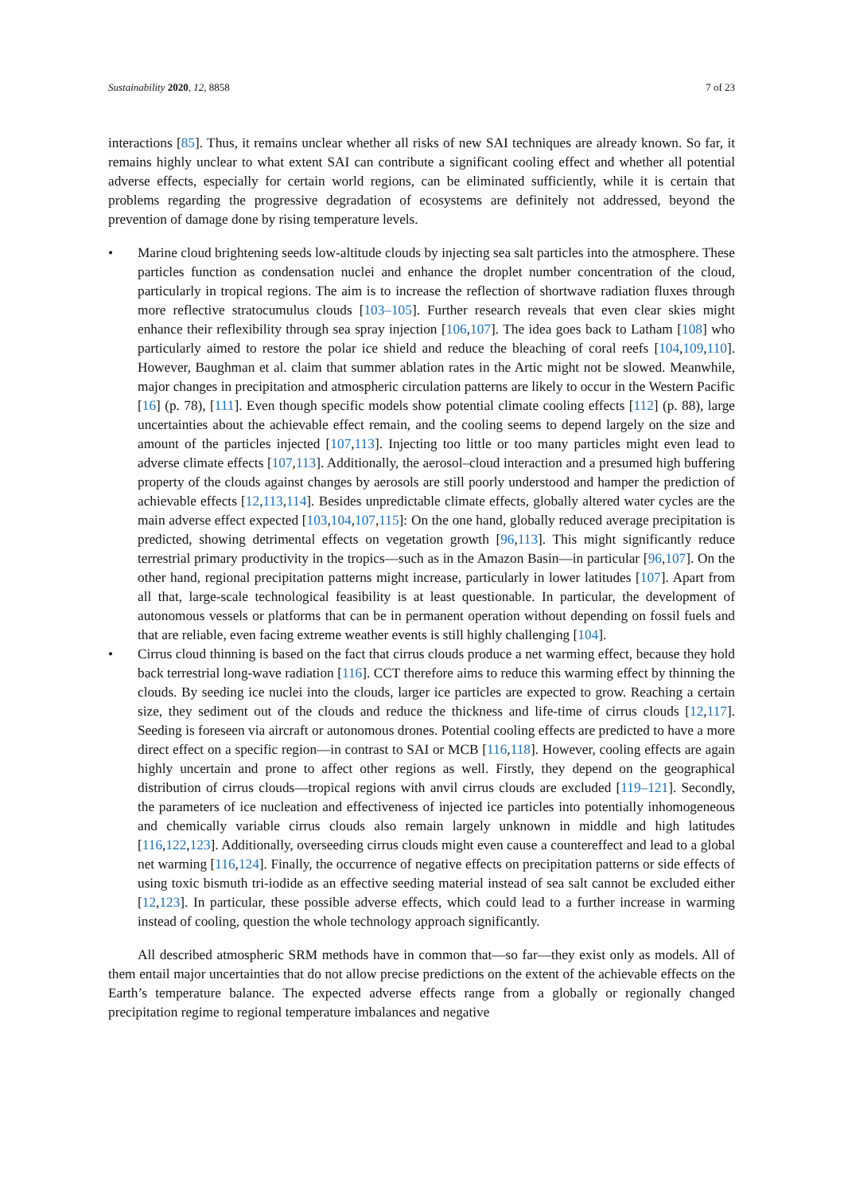Sustainability 2020, 12, 8858 7 of 23
interactions [85]. Thus, it remains unclear whether all risks of new SAI techniques are already known. So far, it remains highly unclear to what extent SAI can contribute a significant cooling effect and whether all potential adverse effects, especially for certain world regions, can be eliminated sufficiently, while it is certain that problems regarding the progressive degradation of ecosystems are definitely not addressed, beyond the prevention of damage done by rising temperature levels.
• Marine cloud brightening seeds low-altitude clouds by injecting sea salt particles into the atmosphere. These particles function as condensation nuclei and enhance the droplet number concentration of the cloud, particularly in tropical regions. The aim is to increase the reflection of shortwave radiation fluxes through more reflective stratocumulus clouds [103–105]. Further research reveals that even clear skies might enhance their reflexibility through sea spray injection [106,107]. The idea goes back to Latham [108] who particularly aimed to restore the polar ice shield and reduce the bleaching of coral reefs [104,109,110]. However, Baughman et al. claim that summer ablation rates in the Artic might not be slowed. Meanwhile, major changes in precipitation and atmospheric circulation patterns are likely to occur in the Western Pacific [16] (p. 78), [111]. Even though specific models show potential climate cooling effects [112] (p. 88), large uncertainties about the achievable effect remain, and the cooling seems to depend largely on the size and amount of the particles injected [107,113]. Injecting too little or too many particles might even lead to adverse climate effects [107,113]. Additionally, the aerosol–cloud interaction and a presumed high buffering property of the clouds against changes by aerosols are still poorly understood and hamper the prediction of achievable effects [12,113,114]. Besides unpredictable climate effects, globally altered water cycles are the main adverse effect expected [103,104,107,115]: On the one hand, globally reduced average precipitation is predicted, showing detrimental effects on vegetation growth [96,113]. This might significantly reduce terrestrial primary productivity in the tropics—such as in the Amazon Basin—in particular [96,107]. On the other hand, regional precipitation patterns might increase, particularly in lower latitudes [107]. Apart from all that, large-scale technological feasibility is at least questionable. In particular, the development of autonomous vessels or platforms that can be in permanent operation without depending on fossil fuels and that are reliable, even facing extreme weather events is still highly challenging [104].
• Cirrus cloud thinning is based on the fact that cirrus clouds produce a net warming effect, because they hold back terrestrial long-wave radiation [116]. CCT therefore aims to reduce this warming effect by thinning the clouds. By seeding ice nuclei into the clouds, larger ice particles are expected to grow. Reaching a certain size, they sediment out of the clouds and reduce the thickness and life-time of cirrus clouds [12,117]. Seeding is foreseen via aircraft or autonomous drones. Potential cooling effects are predicted to have a more direct effect on a specific region—in contrast to SAI or MCB [116,118]. However, cooling effects are again highly uncertain and prone to affect other regions as well. Firstly, they depend on the geographical distribution of cirrus clouds—tropical regions with anvil cirrus clouds are excluded [119–121]. Secondly, the parameters of ice nucleation and effectiveness of injected ice particles into potentially inhomogeneous and chemically variable cirrus clouds also remain largely unknown in middle and high latitudes [116,122,123]. Additionally, overseeding cirrus clouds might even cause a countereffect and lead to a global net warming [116,124]. Finally, the occurrence of negative effects on precipitation patterns or side effects of using toxic bismuth tri-iodide as an effective seeding material instead of sea salt cannot be excluded either [12,123]. In particular, these possible adverse effects, which could lead to a further increase in warming instead of cooling, question the whole technology approach significantly.
All described atmospheric SRM methods have in common that—so far—they exist only as models. All of them entail major uncertainties that do not allow precise predictions on the extent of the achievable effects on the Earth’s temperature balance. The expected adverse effects range from a globally or regionally changed precipitation regime to regional temperature imbalances and negative